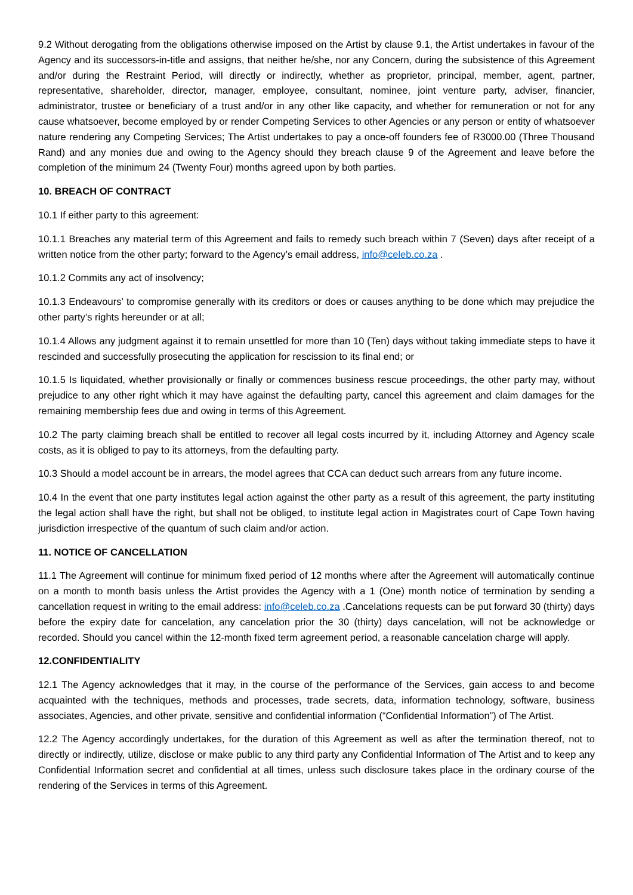9.2 Without derogating from the obligations otherwise imposed on the Artist by clause 9.1, the Artist undertakes in favour of the Agency and its successors-in-title and assigns, that neither he/she, nor any Concern, during the subsistence of this Agreement and/or during the Restraint Period, will directly or indirectly, whether as proprietor, principal, member, agent, partner, representative, shareholder, director, manager, employee, consultant, nominee, joint venture party, adviser, financier, administrator, trustee or beneficiary of a trust and/or in any other like capacity, and whether for remuneration or not for any cause whatsoever, become employed by or render Competing Services to other Agencies or any person or entity of whatsoever nature rendering any Competing Services; The Artist undertakes to pay a once-off founders fee of R3000.00 (Three Thousand Rand) and any monies due and owing to the Agency should they breach clause 9 of the Agreement and leave before the completion of the minimum 24 (Twenty Four) months agreed upon by both parties.
10. BREACH OF CONTRACT
10.1 If either party to this agreement:
10.1.1 Breaches any material term of this Agreement and fails to remedy such breach within 7 (Seven) days after receipt of a written notice from the other party; forward to the Agency’s email address, info@celeb.co.za .
10.1.2 Commits any act of insolvency;
10.1.3 Endeavours’ to compromise generally with its creditors or does or causes anything to be done which may prejudice the other party’s rights hereunder or at all;
10.1.4 Allows any judgment against it to remain unsettled for more than 10 (Ten) days without taking immediate steps to have it rescinded and successfully prosecuting the application for rescission to its final end; or
10.1.5 Is liquidated, whether provisionally or finally or commences business rescue proceedings, the other party may, without prejudice to any other right which it may have against the defaulting party, cancel this agreement and claim damages for the remaining membership fees due and owing in terms of this Agreement.
10.2 The party claiming breach shall be entitled to recover all legal costs incurred by it, including Attorney and Agency scale costs, as it is obliged to pay to its attorneys, from the defaulting party.
10.3 Should a model account be in arrears, the model agrees that CCA can deduct such arrears from any future income.
10.4 In the event that one party institutes legal action against the other party as a result of this agreement, the party instituting the legal action shall have the right, but shall not be obliged, to institute legal action in Magistrates court of Cape Town having jurisdiction irrespective of the quantum of such claim and/or action.
11. NOTICE OF CANCELLATION
11.1 The Agreement will continue for minimum fixed period of 12 months where after the Agreement will automatically continue on a month to month basis unless the Artist provides the Agency with a 1 (One) month notice of termination by sending a cancellation request in writing to the email address: info@celeb.co.za .Cancelations requests can be put forward 30 (thirty) days before the expiry date for cancelation, any cancelation prior the 30 (thirty) days cancelation, will not be acknowledge or recorded. Should you cancel within the 12-month fixed term agreement period, a reasonable cancelation charge will apply.
12.CONFIDENTIALITY
12.1 The Agency acknowledges that it may, in the course of the performance of the Services, gain access to and become acquainted with the techniques, methods and processes, trade secrets, data, information technology, software, business associates, Agencies, and other private, sensitive and confidential information (“Confidential Information”) of The Artist.
12.2 The Agency accordingly undertakes, for the duration of this Agreement as well as after the termination thereof, not to directly or indirectly, utilize, disclose or make public to any third party any Confidential Information of The Artist and to keep any Confidential Information secret and confidential at all times, unless such disclosure takes place in the ordinary course of the rendering of the Services in terms of this Agreement.